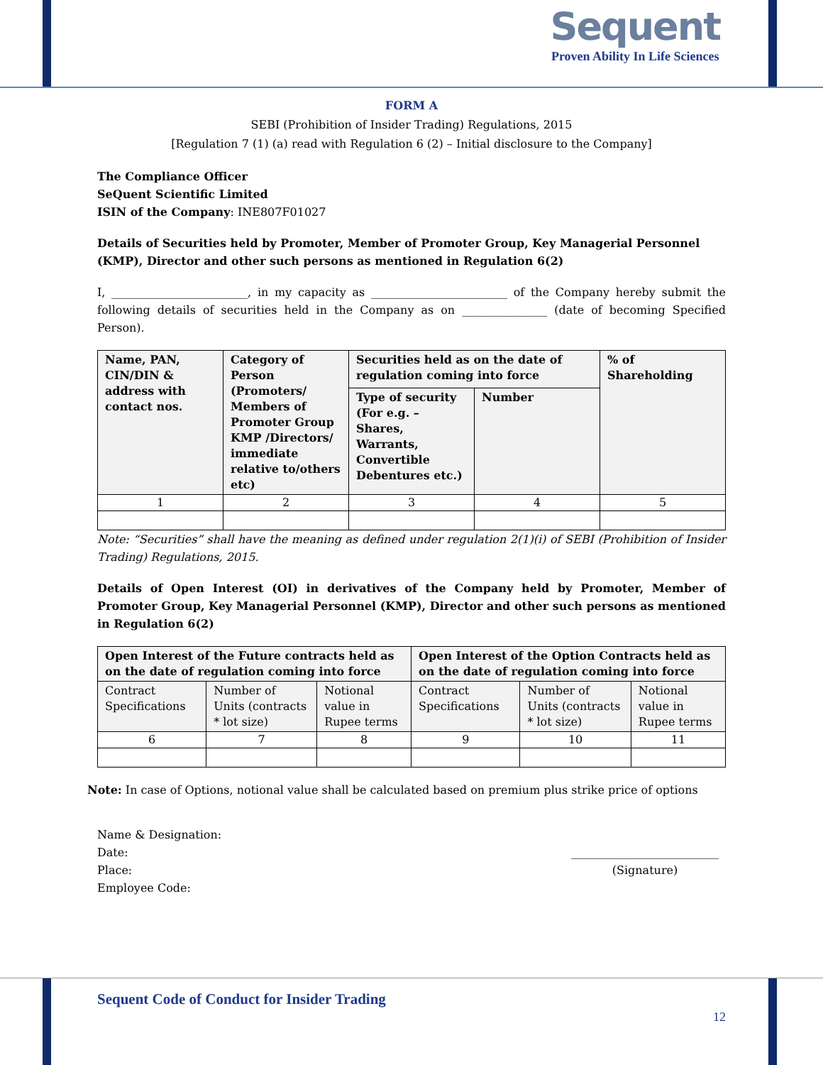Sequent
Proven Ability In Life Sciences
FORM A
SEBI (Prohibition of Insider Trading) Regulations, 2015
[Regulation 7 (1) (a) read with Regulation 6 (2) – Initial disclosure to the Company]
The Compliance Officer
SeQuent Scientific Limited
ISIN of the Company: INE807F01027
Details of Securities held by Promoter, Member of Promoter Group, Key Managerial Personnel (KMP), Director and other such persons as mentioned in Regulation 6(2)
I, ________________________, in my capacity as ________________________ of the Company hereby submit the following details of securities held in the Company as on _______________ (date of becoming Specified Person).
| Name, PAN, CIN/DIN & address with contact nos. | Category of Person (Promoters/ Members of Promoter Group KMP /Directors/ immediate relative to/others etc) | Securities held as on the date of regulation coming into force | | % of Shareholding |
| --- | --- | --- | --- | --- |
| | | Type of security (For e.g. – Shares, Warrants, Convertible Debentures etc.) | Number | |
| 1 | 2 | 3 | 4 | 5 |
Note: “Securities” shall have the meaning as defined under regulation 2(1)(i) of SEBI (Prohibition of Insider Trading) Regulations, 2015.
Details of Open Interest (OI) in derivatives of the Company held by Promoter, Member of Promoter Group, Key Managerial Personnel (KMP), Director and other such persons as mentioned in Regulation 6(2)
| Open Interest of the Future contracts held as on the date of regulation coming into force | | | Open Interest of the Option Contracts held as on the date of regulation coming into force | | |
| --- | --- | --- | --- | --- | --- |
| Contract Specifications | Number of Units (contracts * lot size) | Notional value in Rupee terms | Contract Specifications | Number of Units (contracts * lot size) | Notional value in Rupee terms |
| 6 | 7 | 8 | 9 | 10 | 11 |
Note: In case of Options, notional value shall be calculated based on premium plus strike price of options
Name & Designation:
Date:
Place:
Employee Code:
__________________________
(Signature)
Sequent Code of Conduct for Insider Trading
12